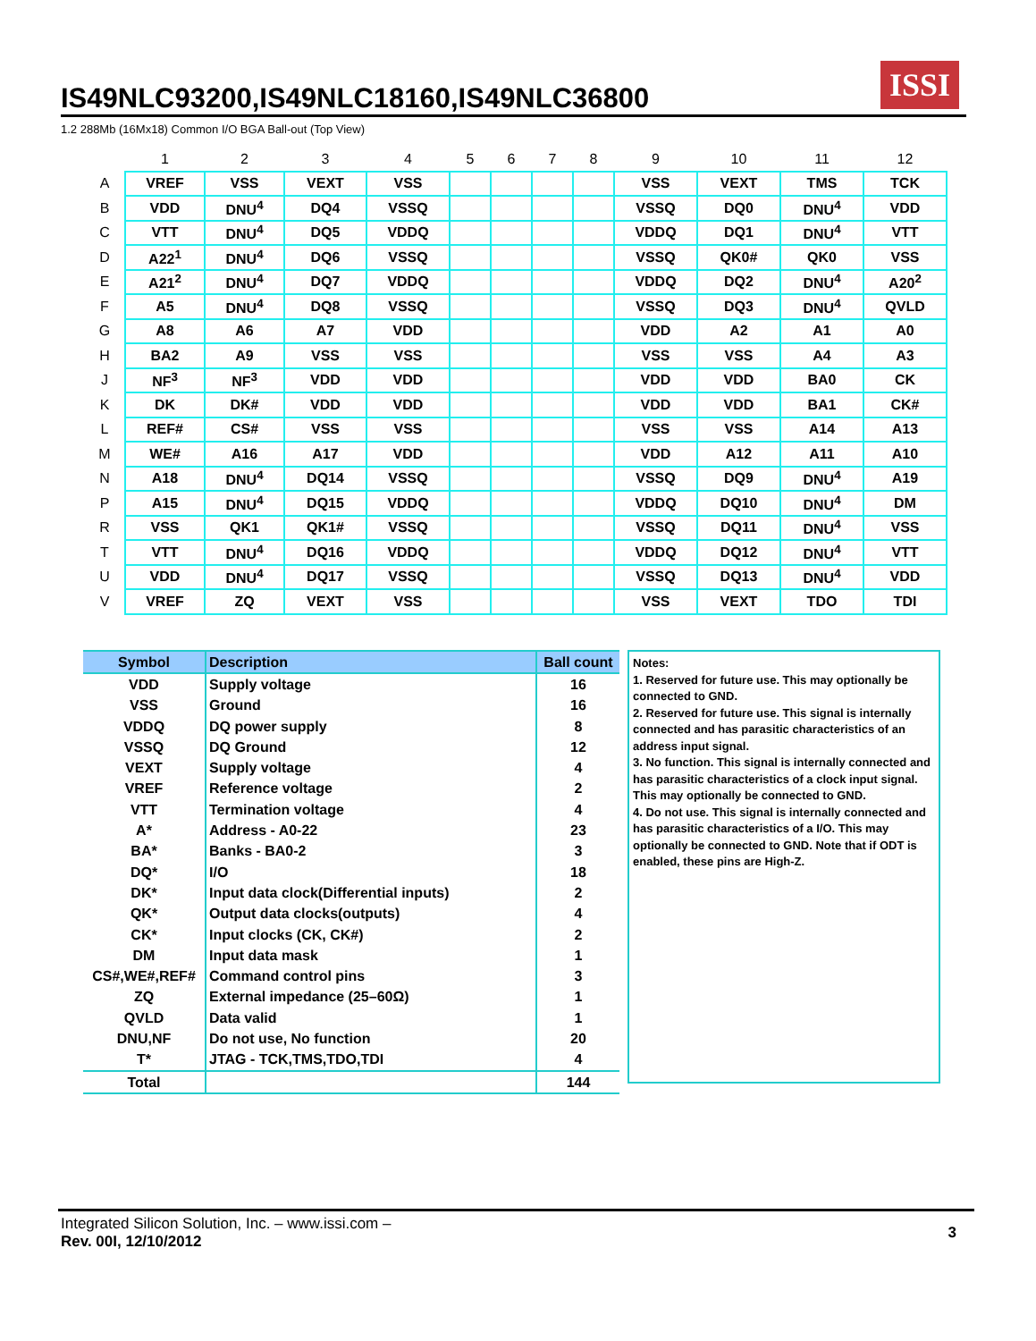IS49NLC93200,IS49NLC18160,IS49NLC36800 ISSI
1.2 288Mb (16Mx18) Common I/O BGA Ball-out (Top View)
| | 1 | 2 | 3 | 4 | 5 | 6 | 7 | 8 | 9 | 10 | 11 | 12 |
| --- | --- | --- | --- | --- | --- | --- | --- | --- | --- | --- | --- | --- |
| A | VREF | VSS | VEXT | VSS | | | | | VSS | VEXT | TMS | TCK |
| B | VDD | DNU<sup>4</sup> | DQ4 | VSSQ | | | | | VSSQ | DQ0 | DNU<sup>4</sup> | VDD |
| C | VTT | DNU<sup>4</sup> | DQ5 | VDDQ | | | | | VDDQ | DQ1 | DNU<sup>4</sup> | VTT |
| D | A22<sup>1</sup> | DNU<sup>4</sup> | DQ6 | VSSQ | | | | | VSSQ | QK0# | QK0 | VSS |
| E | A21<sup>2</sup> | DNU<sup>4</sup> | DQ7 | VDDQ | | | | | VDDQ | DQ2 | DNU<sup>4</sup> | A20<sup>2</sup> |
| F | A5 | DNU<sup>4</sup> | DQ8 | VSSQ | | | | | VSSQ | DQ3 | DNU<sup>4</sup> | QVLD |
| G | A8 | A6 | A7 | VDD | | | | | VDD | A2 | A1 | A0 |
| H | BA2 | A9 | VSS | VSS | | | | | VSS | VSS | A4 | A3 |
| J | NF<sup>3</sup> | NF<sup>3</sup> | VDD | VDD | | | | | VDD | VDD | BA0 | CK |
| K | DK | DK# | VDD | VDD | | | | | VDD | VDD | BA1 | CK# |
| L | REF# | CS# | VSS | VSS | | | | | VSS | VSS | A14 | A13 |
| M | WE# | A16 | A17 | VDD | | | | | VDD | A12 | A11 | A10 |
| N | A18 | DNU<sup>4</sup> | DQ14 | VSSQ | | | | | VSSQ | DQ9 | DNU<sup>4</sup> | A19 |
| P | A15 | DNU<sup>4</sup> | DQ15 | VDDQ | | | | | VDDQ | DQ10 | DNU<sup>4</sup> | DM |
| R | VSS | QK1 | QK1# | VSSQ | | | | | VSSQ | DQ11 | DNU<sup>4</sup> | VSS |
| T | VTT | DNU<sup>4</sup> | DQ16 | VDDQ | | | | | VDDQ | DQ12 | DNU<sup>4</sup> | VTT |
| U | VDD | DNU<sup>4</sup> | DQ17 | VSSQ | | | | | VSSQ | DQ13 | DNU<sup>4</sup> | VDD |
| V | VREF | ZQ | VEXT | VSS | | | | | VSS | VEXT | TDO | TDI |
| Symbol | Description | Ball count |
| --- | --- | --- |
| VDD | Supply voltage | 16 |
| VSS | Ground | 16 |
| VDDQ | DQ power supply | 8 |
| VSSQ | DQ Ground | 12 |
| VEXT | Supply voltage | 4 |
| VREF | Reference voltage | 2 |
| VTT | Termination voltage | 4 |
| A* | Address - A0-22 | 23 |
| BA* | Banks - BA0-2 | 3 |
| DQ* | I/O | 18 |
| DK* | Input data clock(Differential inputs) | 2 |
| QK* | Output data clocks(outputs) | 4 |
| CK* | Input clocks (CK, CK#) | 2 |
| DM | Input data mask | 1 |
| CS#,WE#,REF# | Command control pins | 3 |
| ZQ | External impedance (25–60Ω) | 1 |
| QVLD | Data valid | 1 |
| DNU,NF | Do not use, No function | 20 |
| T* | JTAG - TCK,TMS,TDO,TDI | 4 |
| Total | | 144 |
Notes:
1. Reserved for future use. This may optionally be connected to GND.
2. Reserved for future use. This signal is internally connected and has parasitic characteristics of an address input signal.
3. No function. This signal is internally connected and has parasitic characteristics of a clock input signal. This may optionally be connected to GND.
4. Do not use. This signal is internally connected and has parasitic characteristics of a I/O. This may optionally be connected to GND. Note that if ODT is enabled, these pins are High-Z.
Integrated Silicon Solution, Inc. – www.issi.com –
Rev. 00I, 12/10/2012
3